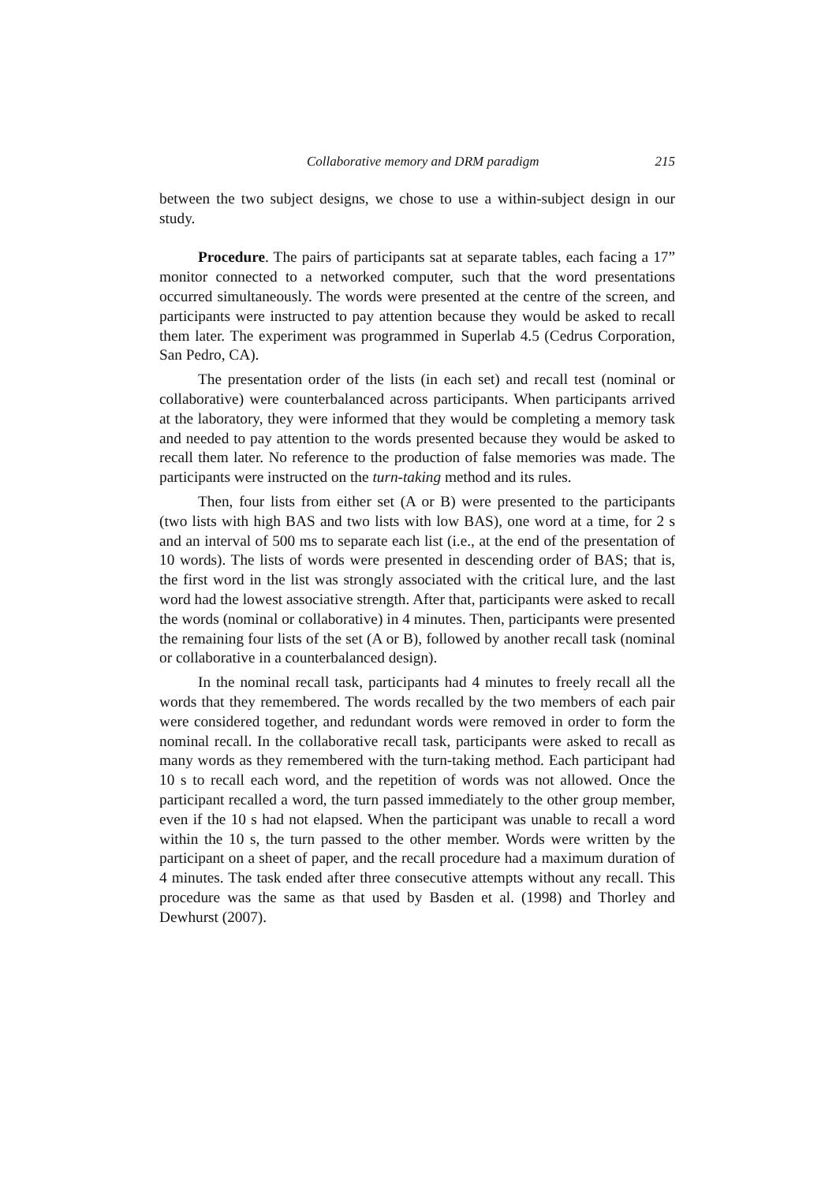Collaborative memory and DRM paradigm 215
between the two subject designs, we chose to use a within-subject design in our study.
Procedure. The pairs of participants sat at separate tables, each facing a 17” monitor connected to a networked computer, such that the word presentations occurred simultaneously. The words were presented at the centre of the screen, and participants were instructed to pay attention because they would be asked to recall them later. The experiment was programmed in Superlab 4.5 (Cedrus Corporation, San Pedro, CA).
The presentation order of the lists (in each set) and recall test (nominal or collaborative) were counterbalanced across participants. When participants arrived at the laboratory, they were informed that they would be completing a memory task and needed to pay attention to the words presented because they would be asked to recall them later. No reference to the production of false memories was made. The participants were instructed on the turn-taking method and its rules.
Then, four lists from either set (A or B) were presented to the participants (two lists with high BAS and two lists with low BAS), one word at a time, for 2 s and an interval of 500 ms to separate each list (i.e., at the end of the presentation of 10 words). The lists of words were presented in descending order of BAS; that is, the first word in the list was strongly associated with the critical lure, and the last word had the lowest associative strength. After that, participants were asked to recall the words (nominal or collaborative) in 4 minutes. Then, participants were presented the remaining four lists of the set (A or B), followed by another recall task (nominal or collaborative in a counterbalanced design).
In the nominal recall task, participants had 4 minutes to freely recall all the words that they remembered. The words recalled by the two members of each pair were considered together, and redundant words were removed in order to form the nominal recall. In the collaborative recall task, participants were asked to recall as many words as they remembered with the turn-taking method. Each participant had 10 s to recall each word, and the repetition of words was not allowed. Once the participant recalled a word, the turn passed immediately to the other group member, even if the 10 s had not elapsed. When the participant was unable to recall a word within the 10 s, the turn passed to the other member. Words were written by the participant on a sheet of paper, and the recall procedure had a maximum duration of 4 minutes. The task ended after three consecutive attempts without any recall. This procedure was the same as that used by Basden et al. (1998) and Thorley and Dewhurst (2007).